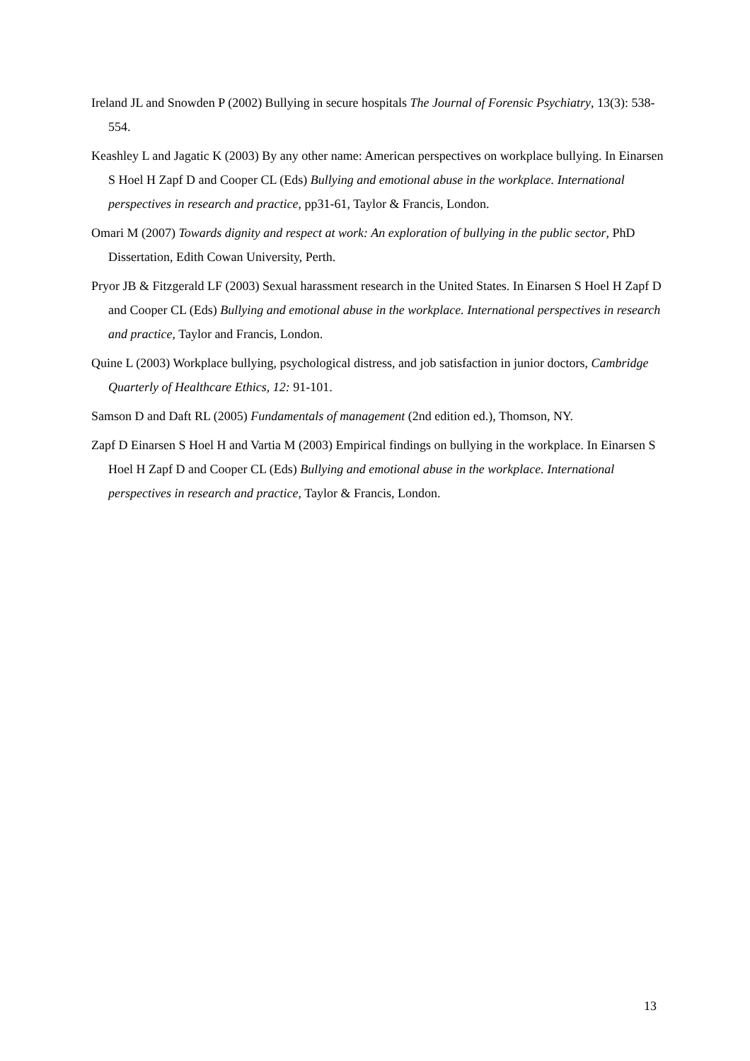Ireland JL and Snowden P (2002) Bullying in secure hospitals The Journal of Forensic Psychiatry, 13(3): 538-554.
Keashley L and Jagatic K (2003) By any other name: American perspectives on workplace bullying. In Einarsen S Hoel H Zapf D and Cooper CL (Eds) Bullying and emotional abuse in the workplace. International perspectives in research and practice, pp31-61, Taylor & Francis, London.
Omari M (2007) Towards dignity and respect at work: An exploration of bullying in the public sector, PhD Dissertation, Edith Cowan University, Perth.
Pryor JB & Fitzgerald LF (2003) Sexual harassment research in the United States. In Einarsen S Hoel H Zapf D and Cooper CL (Eds) Bullying and emotional abuse in the workplace. International perspectives in research and practice, Taylor and Francis, London.
Quine L (2003) Workplace bullying, psychological distress, and job satisfaction in junior doctors, Cambridge Quarterly of Healthcare Ethics, 12: 91-101.
Samson D and Daft RL (2005) Fundamentals of management (2nd edition ed.), Thomson, NY.
Zapf D Einarsen S Hoel H and Vartia M (2003) Empirical findings on bullying in the workplace. In Einarsen S Hoel H Zapf D and Cooper CL (Eds) Bullying and emotional abuse in the workplace. International perspectives in research and practice, Taylor & Francis, London.
13